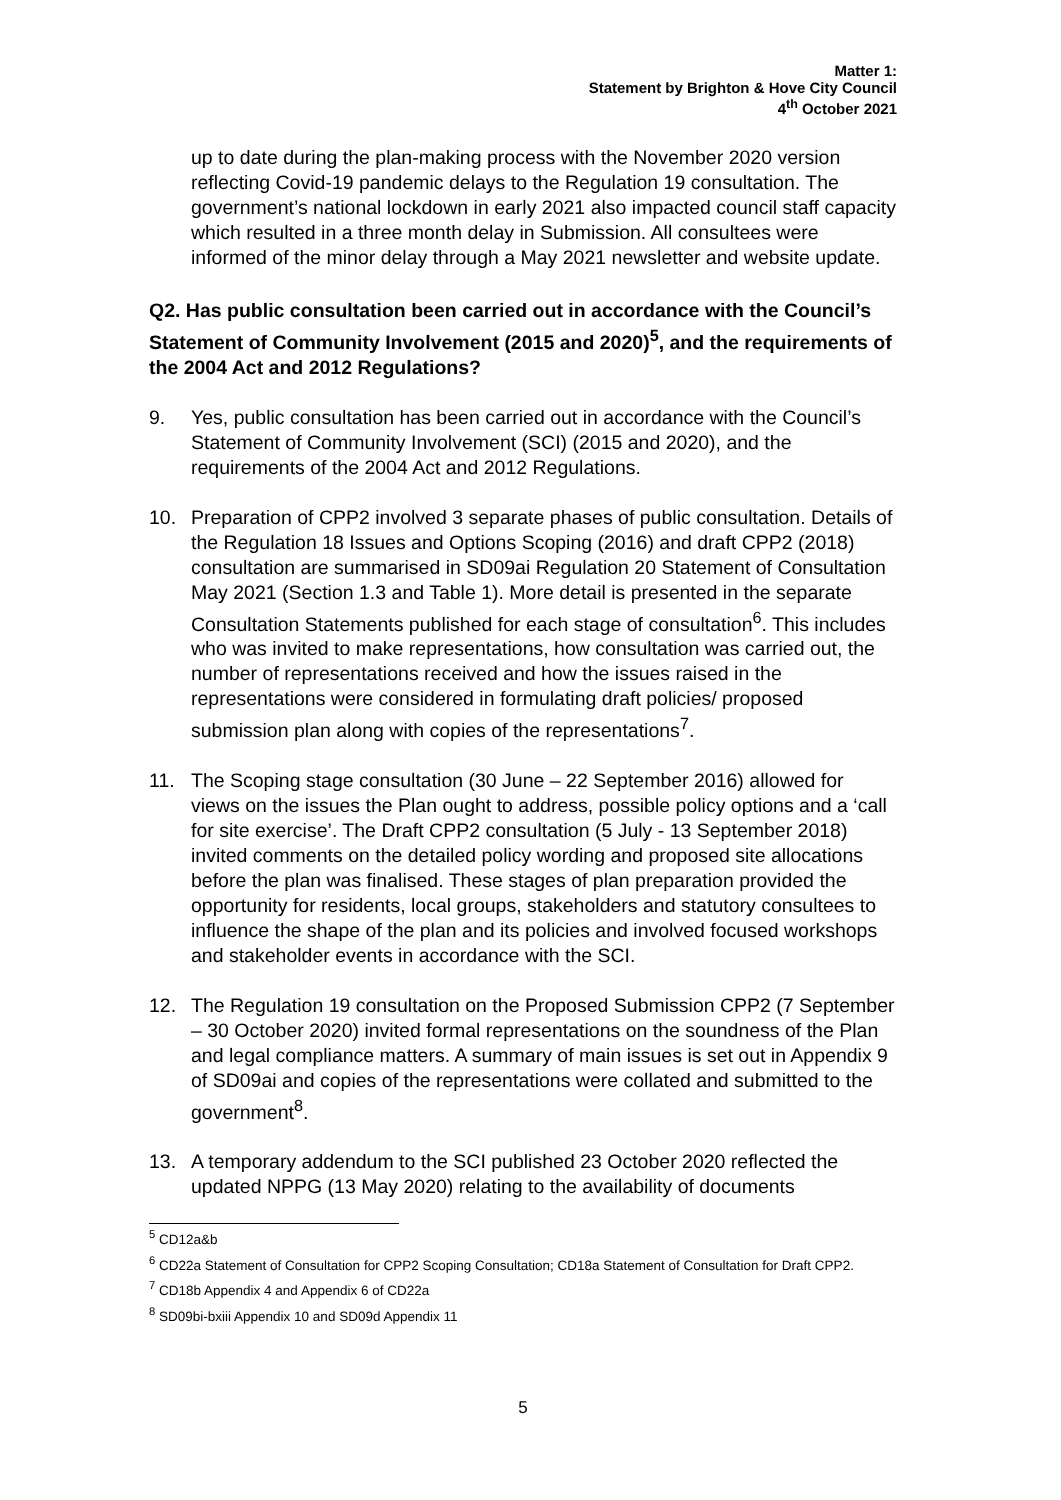Matter 1:
Statement by Brighton & Hove City Council
4<sup>th</sup> October 2021
up to date during the plan-making process with the November 2020 version reflecting Covid-19 pandemic delays to the Regulation 19 consultation. The government’s national lockdown in early 2021 also impacted council staff capacity which resulted in a three month delay in Submission. All consultees were informed of the minor delay through a May 2021 newsletter and website update.
Q2. Has public consultation been carried out in accordance with the Council’s Statement of Community Involvement (2015 and 2020)<sup>5</sup>, and the requirements of the 2004 Act and 2012 Regulations?
9. Yes, public consultation has been carried out in accordance with the Council’s Statement of Community Involvement (SCI) (2015 and 2020), and the requirements of the 2004 Act and 2012 Regulations.
10. Preparation of CPP2 involved 3 separate phases of public consultation. Details of the Regulation 18 Issues and Options Scoping (2016) and draft CPP2 (2018) consultation are summarised in SD09ai Regulation 20 Statement of Consultation May 2021 (Section 1.3 and Table 1). More detail is presented in the separate Consultation Statements published for each stage of consultation<sup>6</sup>. This includes who was invited to make representations, how consultation was carried out, the number of representations received and how the issues raised in the representations were considered in formulating draft policies/ proposed submission plan along with copies of the representations<sup>7</sup>.
11. The Scoping stage consultation (30 June – 22 September 2016) allowed for views on the issues the Plan ought to address, possible policy options and a ‘call for site exercise’. The Draft CPP2 consultation (5 July - 13 September 2018) invited comments on the detailed policy wording and proposed site allocations before the plan was finalised. These stages of plan preparation provided the opportunity for residents, local groups, stakeholders and statutory consultees to influence the shape of the plan and its policies and involved focused workshops and stakeholder events in accordance with the SCI.
12. The Regulation 19 consultation on the Proposed Submission CPP2 (7 September – 30 October 2020) invited formal representations on the soundness of the Plan and legal compliance matters. A summary of main issues is set out in Appendix 9 of SD09ai and copies of the representations were collated and submitted to the government<sup>8</sup>.
13. A temporary addendum to the SCI published 23 October 2020 reflected the updated NPPG (13 May 2020) relating to the availability of documents
<sup>5</sup> CD12a&b
<sup>6</sup> CD22a Statement of Consultation for CPP2 Scoping Consultation; CD18a Statement of Consultation for Draft CPP2.
<sup>7</sup> CD18b Appendix 4 and Appendix 6 of CD22a
<sup>8</sup> SD09bi-bxiii Appendix 10 and SD09d Appendix 11
5